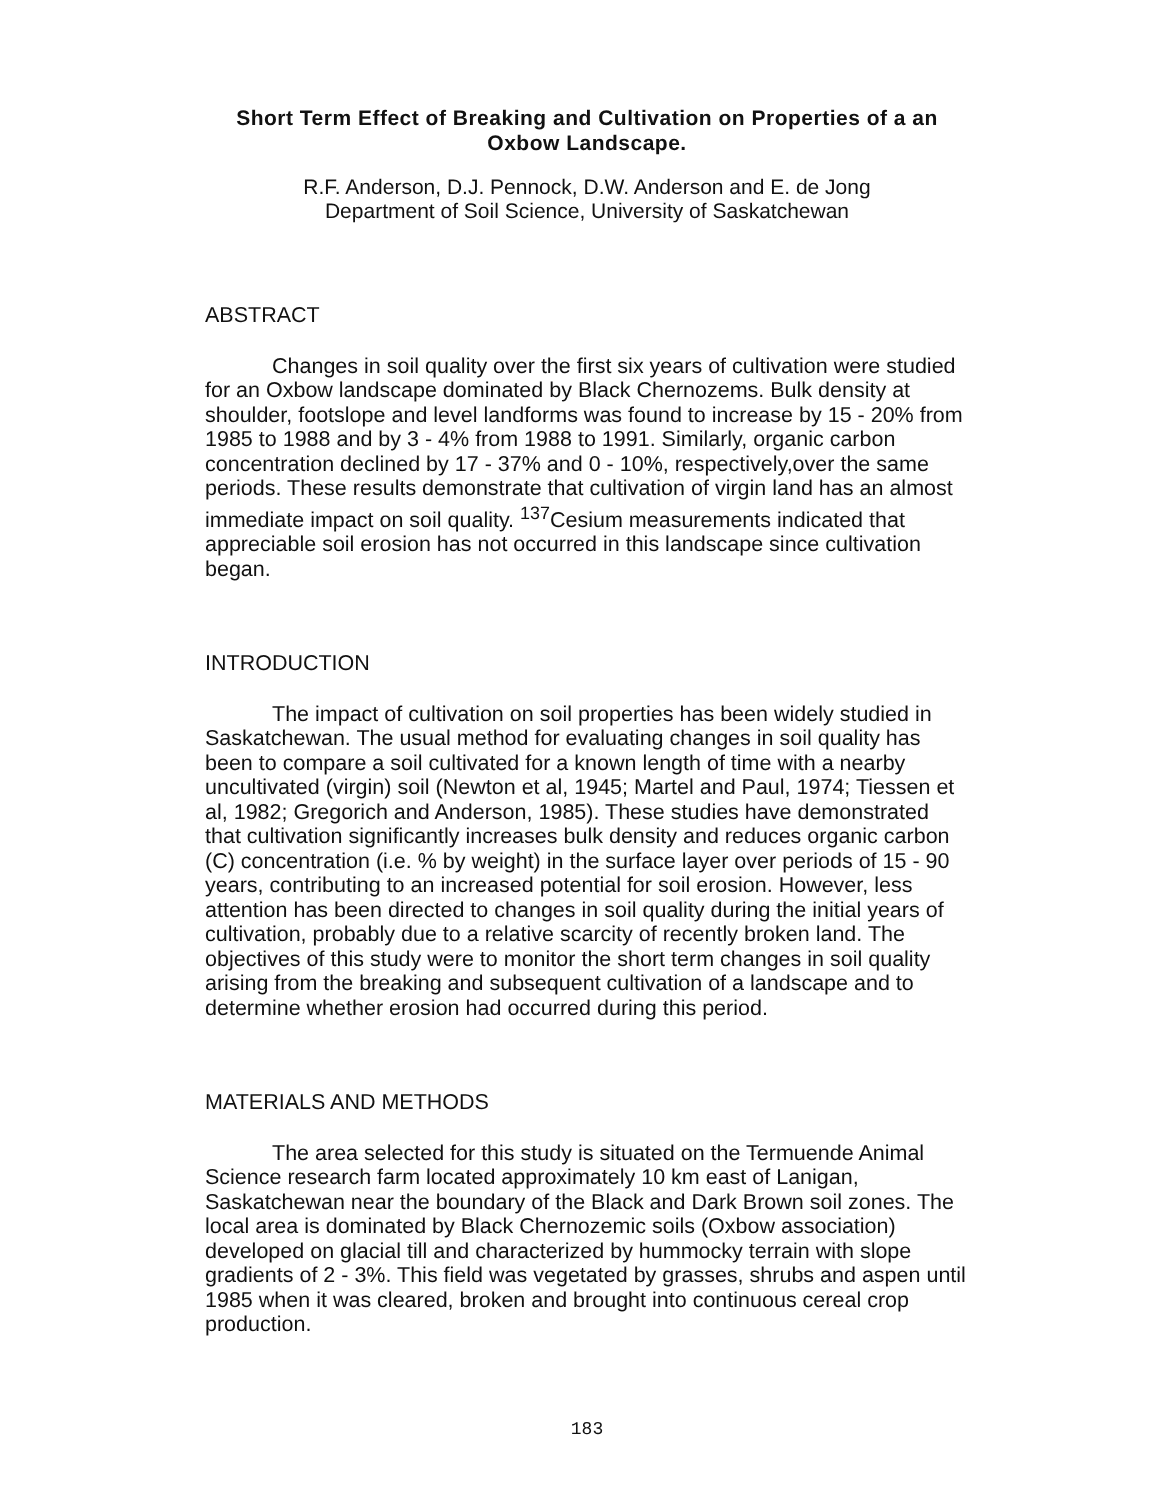Short Term Effect of Breaking and Cultivation on Properties of a an Oxbow Landscape.
R.F. Anderson, D.J. Pennock, D.W. Anderson and E. de Jong
Department of Soil Science, University of Saskatchewan
ABSTRACT
Changes in soil quality over the first six years of cultivation were studied for an Oxbow landscape dominated by Black Chernozems. Bulk density at shoulder, footslope and level landforms was found to increase by 15 - 20% from 1985 to 1988 and by 3 - 4% from 1988 to 1991. Similarly, organic carbon concentration declined by 17 - 37% and 0 - 10%, respectively,over the same periods. These results demonstrate that cultivation of virgin land has an almost immediate impact on soil quality. <sup>137</sup>Cesium measurements indicated that appreciable soil erosion has not occurred in this landscape since cultivation began.
INTRODUCTION
The impact of cultivation on soil properties has been widely studied in Saskatchewan. The usual method for evaluating changes in soil quality has been to compare a soil cultivated for a known length of time with a nearby uncultivated (virgin) soil (Newton et al, 1945; Martel and Paul, 1974; Tiessen et al, 1982; Gregorich and Anderson, 1985). These studies have demonstrated that cultivation significantly increases bulk density and reduces organic carbon (C) concentration (i.e. % by weight) in the surface layer over periods of 15 - 90 years, contributing to an increased potential for soil erosion. However, less attention has been directed to changes in soil quality during the initial years of cultivation, probably due to a relative scarcity of recently broken land. The objectives of this study were to monitor the short term changes in soil quality arising from the breaking and subsequent cultivation of a landscape and to determine whether erosion had occurred during this period.
MATERIALS AND METHODS
The area selected for this study is situated on the Termuende Animal Science research farm located approximately 10 km east of Lanigan, Saskatchewan near the boundary of the Black and Dark Brown soil zones. The local area is dominated by Black Chernozemic soils (Oxbow association) developed on glacial till and characterized by hummocky terrain with slope gradients of 2 - 3%. This field was vegetated by grasses, shrubs and aspen until 1985 when it was cleared, broken and brought into continuous cereal crop production.
183